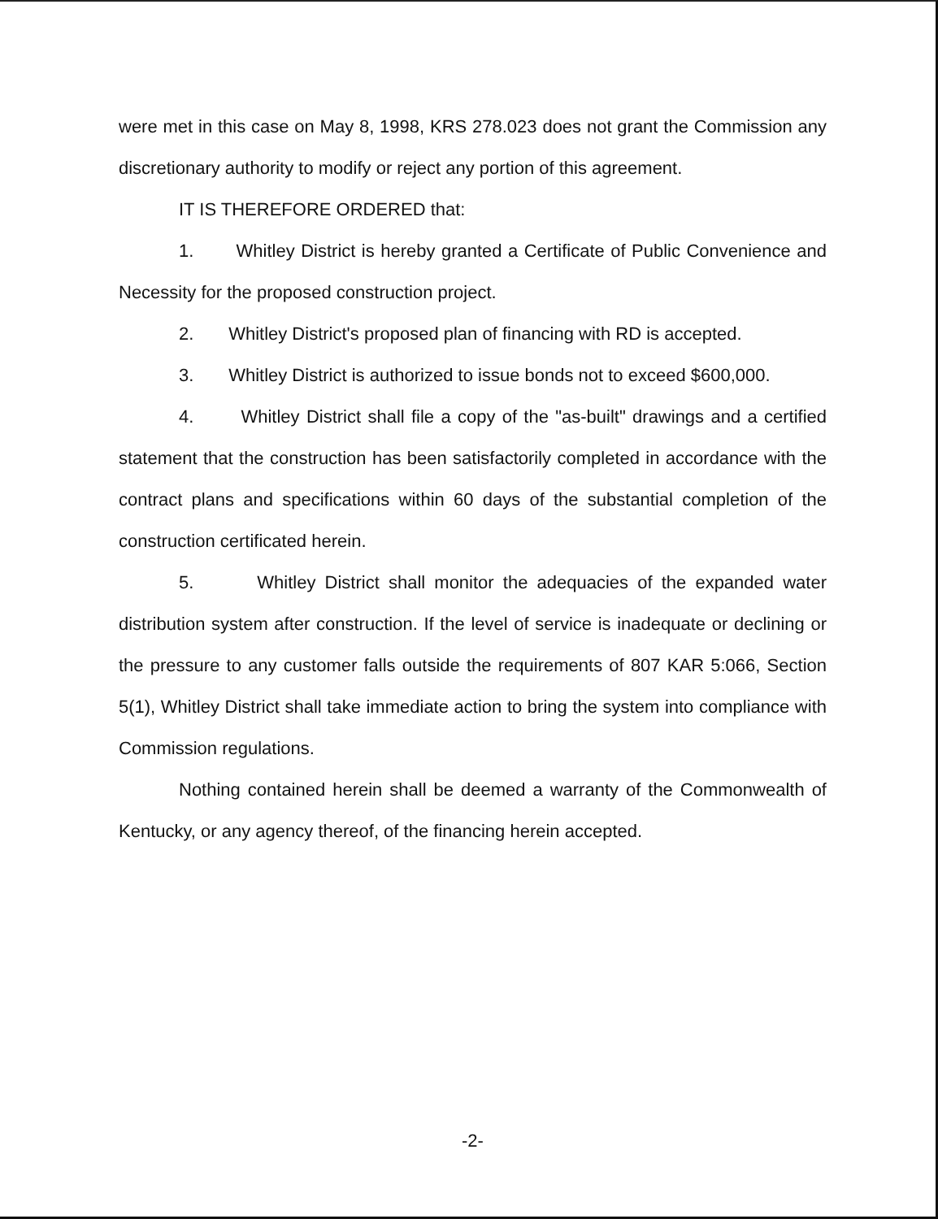were met in this case on May 8, 1998, KRS 278.023 does not grant the Commission any discretionary authority to modify or reject any portion of this agreement.
IT IS THEREFORE ORDERED that:
1. Whitley District is hereby granted a Certificate of Public Convenience and Necessity for the proposed construction project.
2. Whitley District's proposed plan of financing with RD is accepted.
3. Whitley District is authorized to issue bonds not to exceed $600,000.
4. Whitley District shall file a copy of the "as-built" drawings and a certified statement that the construction has been satisfactorily completed in accordance with the contract plans and specifications within 60 days of the substantial completion of the construction certificated herein.
5. Whitley District shall monitor the adequacies of the expanded water distribution system after construction. If the level of service is inadequate or declining or the pressure to any customer falls outside the requirements of 807 KAR 5:066, Section 5(1), Whitley District shall take immediate action to bring the system into compliance with Commission regulations.
Nothing contained herein shall be deemed a warranty of the Commonwealth of Kentucky, or any agency thereof, of the financing herein accepted.
-2-